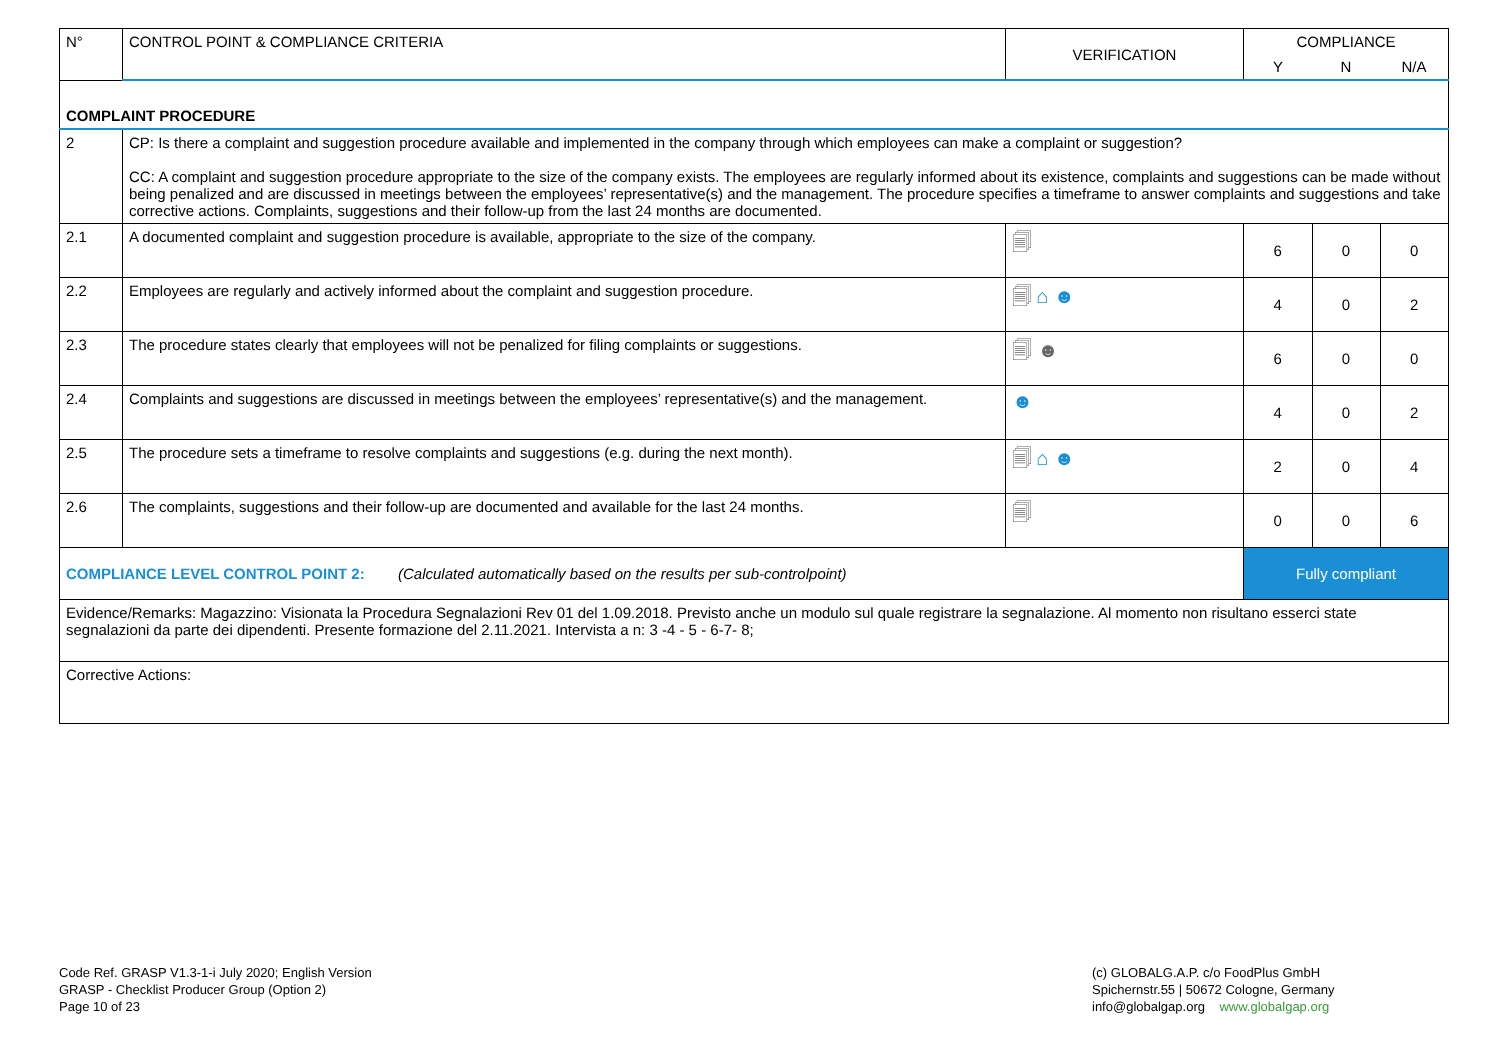| N° | CONTROL POINT & COMPLIANCE CRITERIA | VERIFICATION | COMPLIANCE | | |
| --- | --- | --- | --- | --- | --- |
| | | | Y | N | N/A |
| COMPLAINT PROCEDURE | | | | | |
| 2 | CP: Is there a complaint and suggestion procedure available and implemented in the company through which employees can make a complaint or suggestion? CC: A complaint and suggestion procedure appropriate to the size of the company exists. The employees are regularly informed about its existence, complaints and suggestions can be made without being penalized and are discussed in meetings between the employees’ representative(s) and the management. The procedure specifies a timeframe to answer complaints and suggestions and take corrective actions. Complaints, suggestions and their follow-up from the last 24 months are documented. | | | | |
| 2.1 | A documented complaint and suggestion procedure is available, appropriate to the size of the company. | 🗐 | 6 | 0 | 0 |
| 2.2 | Employees are regularly and actively informed about the complaint and suggestion procedure. | 🗐 ⌂ ☻ | 4 | 0 | 2 |
| 2.3 | The procedure states clearly that employees will not be penalized for filing complaints or suggestions. | 🗐 ☻ | 6 | 0 | 0 |
| 2.4 | Complaints and suggestions are discussed in meetings between the employees’ representative(s) and the management. | ☻ | 4 | 0 | 2 |
| 2.5 | The procedure sets a timeframe to resolve complaints and suggestions (e.g. during the next month). | 🗐 ⌂ ☻ | 2 | 0 | 4 |
| 2.6 | The complaints, suggestions and their follow-up are documented and available for the last 24 months. | 🗐 | 0 | 0 | 6 |
| COMPLIANCE LEVEL CONTROL POINT 2: (Calculated automatically based on the results per sub-controlpoint) | | | Fully compliant | | |
| Evidence/Remarks: Magazzino: Visionata la Procedura Segnalazioni Rev 01 del 1.09.2018. Previsto anche un modulo sul quale registrare la segnalazione. Al momento non risultano esserci state segnalazioni da parte dei dipendenti. Presente formazione del 2.11.2021. Intervista a n: 3 -4 - 5 - 6-7- 8; | | | | | |
| Corrective Actions: | | | | | |
Code Ref. GRASP V1.3-1-i July 2020; English Version
GRASP - Checklist Producer Group (Option 2)
Page 10 of 23
(c) GLOBALG.A.P. c/o FoodPlus GmbH
Spichernstr.55 | 50672 Cologne, Germany
info@globalgap.org www.globalgap.org